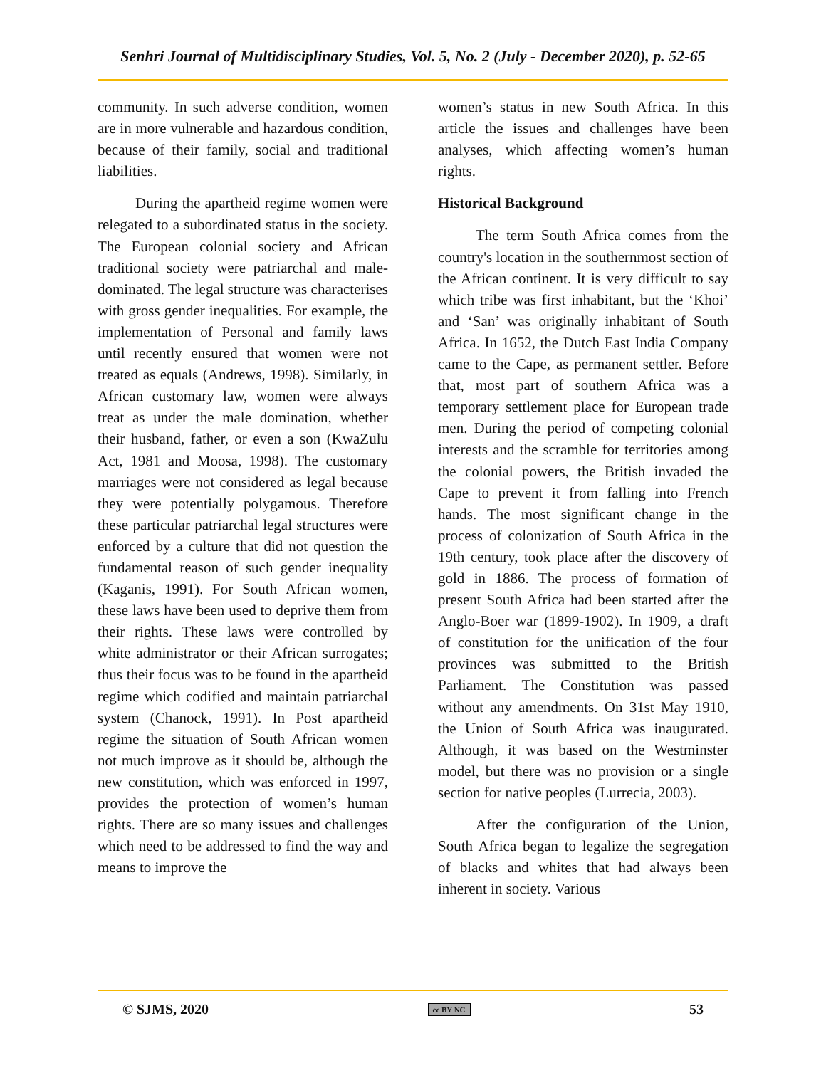Senhri Journal of Multidisciplinary Studies, Vol. 5, No. 2 (July - December 2020), p. 52-65
community. In such adverse condition, women are in more vulnerable and hazardous condition, because of their family, social and traditional liabilities.
During the apartheid regime women were relegated to a subordinated status in the society. The European colonial society and African traditional society were patriarchal and male-dominated. The legal structure was characterises with gross gender inequalities. For example, the implementation of Personal and family laws until recently ensured that women were not treated as equals (Andrews, 1998). Similarly, in African customary law, women were always treat as under the male domination, whether their husband, father, or even a son (KwaZulu Act, 1981 and Moosa, 1998). The customary marriages were not considered as legal because they were potentially polygamous. Therefore these particular patriarchal legal structures were enforced by a culture that did not question the fundamental reason of such gender inequality (Kaganis, 1991). For South African women, these laws have been used to deprive them from their rights. These laws were controlled by white administrator or their African surrogates; thus their focus was to be found in the apartheid regime which codified and maintain patriarchal system (Chanock, 1991). In Post apartheid regime the situation of South African women not much improve as it should be, although the new constitution, which was enforced in 1997, provides the protection of women’s human rights. There are so many issues and challenges which need to be addressed to find the way and means to improve the
women’s status in new South Africa. In this article the issues and challenges have been analyses, which affecting women’s human rights.
Historical Background
The term South Africa comes from the country's location in the southernmost section of the African continent. It is very difficult to say which tribe was first inhabitant, but the ‘Khoi’ and ‘San’ was originally inhabitant of South Africa. In 1652, the Dutch East India Company came to the Cape, as permanent settler. Before that, most part of southern Africa was a temporary settlement place for European trade men. During the period of competing colonial interests and the scramble for territories among the colonial powers, the British invaded the Cape to prevent it from falling into French hands. The most significant change in the process of colonization of South Africa in the 19th century, took place after the discovery of gold in 1886. The process of formation of present South Africa had been started after the Anglo-Boer war (1899-1902). In 1909, a draft of constitution for the unification of the four provinces was submitted to the British Parliament. The Constitution was passed without any amendments. On 31st May 1910, the Union of South Africa was inaugurated. Although, it was based on the Westminster model, but there was no provision or a single section for native peoples (Lurrecia, 2003).
After the configuration of the Union, South Africa began to legalize the segregation of blacks and whites that had always been inherent in society. Various
© SJMS, 2020 cc BY NC 53